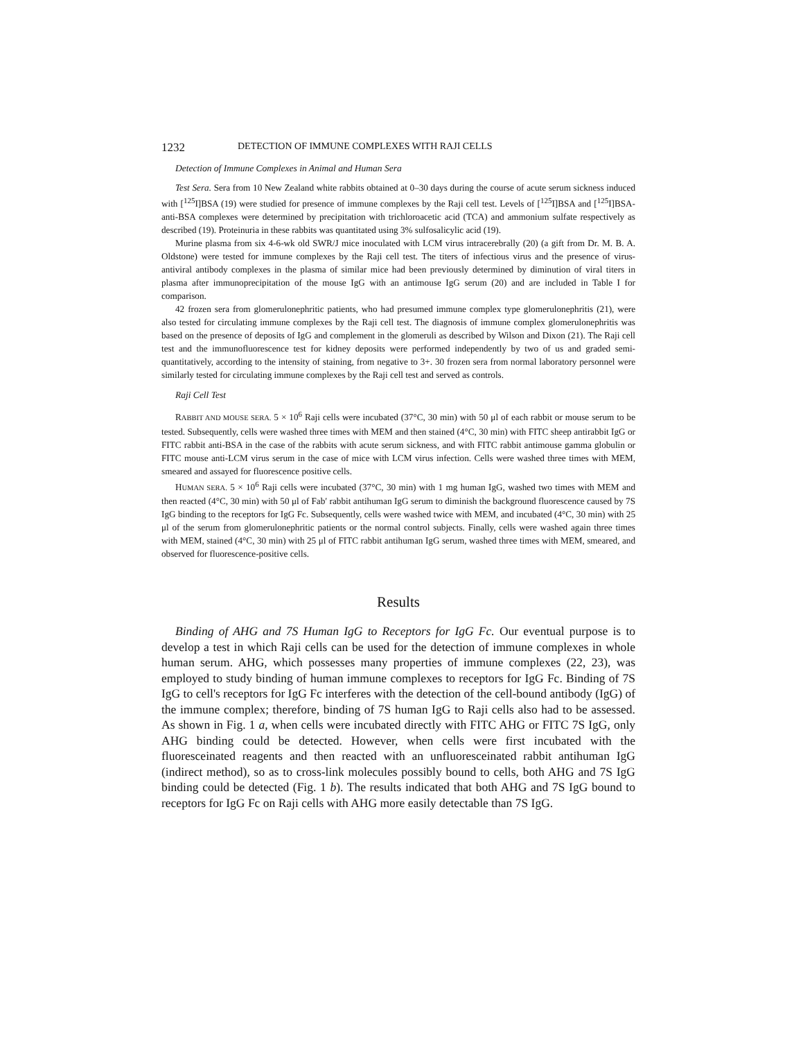1232 DETECTION OF IMMUNE COMPLEXES WITH RAJI CELLS
Detection of Immune Complexes in Animal and Human Sera
Test Sera. Sera from 10 New Zealand white rabbits obtained at 0–30 days during the course of acute serum sickness induced with [<sup>125</sup>I]BSA (19) were studied for presence of immune complexes by the Raji cell test. Levels of [<sup>125</sup>I]BSA and [<sup>125</sup>I]BSA-anti-BSA complexes were determined by precipitation with trichloroacetic acid (TCA) and ammonium sulfate respectively as described (19). Proteinuria in these rabbits was quantitated using 3% sulfosalicylic acid (19).
Murine plasma from six 4-6-wk old SWR/J mice inoculated with LCM virus intracerebrally (20) (a gift from Dr. M. B. A. Oldstone) were tested for immune complexes by the Raji cell test. The titers of infectious virus and the presence of virus-antiviral antibody complexes in the plasma of similar mice had been previously determined by diminution of viral titers in plasma after immunoprecipitation of the mouse IgG with an antimouse IgG serum (20) and are included in Table I for comparison.
42 frozen sera from glomerulonephritic patients, who had presumed immune complex type glomerulonephritis (21), were also tested for circulating immune complexes by the Raji cell test. The diagnosis of immune complex glomerulonephritis was based on the presence of deposits of IgG and complement in the glomeruli as described by Wilson and Dixon (21). The Raji cell test and the immunofluorescence test for kidney deposits were performed independently by two of us and graded semi-quantitatively, according to the intensity of staining, from negative to 3+. 30 frozen sera from normal laboratory personnel were similarly tested for circulating immune complexes by the Raji cell test and served as controls.
Raji Cell Test
RABBIT AND MOUSE SERA. 5 × 10<sup>6</sup> Raji cells were incubated (37°C, 30 min) with 50 μl of each rabbit or mouse serum to be tested. Subsequently, cells were washed three times with MEM and then stained (4°C, 30 min) with FITC sheep antirabbit IgG or FITC rabbit anti-BSA in the case of the rabbits with acute serum sickness, and with FITC rabbit antimouse gamma globulin or FITC mouse anti-LCM virus serum in the case of mice with LCM virus infection. Cells were washed three times with MEM, smeared and assayed for fluorescence positive cells.
HUMAN SERA. 5 × 10<sup>6</sup> Raji cells were incubated (37°C, 30 min) with 1 mg human IgG, washed two times with MEM and then reacted (4°C, 30 min) with 50 μl of Fab′ rabbit antihuman IgG serum to diminish the background fluorescence caused by 7S IgG binding to the receptors for IgG Fc. Subsequently, cells were washed twice with MEM, and incubated (4°C, 30 min) with 25 μl of the serum from glomerulonephritic patients or the normal control subjects. Finally, cells were washed again three times with MEM, stained (4°C, 30 min) with 25 μl of FITC rabbit antihuman IgG serum, washed three times with MEM, smeared, and observed for fluorescence-positive cells.
Results
Binding of AHG and 7S Human IgG to Receptors for IgG Fc. Our eventual purpose is to develop a test in which Raji cells can be used for the detection of immune complexes in whole human serum. AHG, which possesses many properties of immune complexes (22, 23), was employed to study binding of human immune complexes to receptors for IgG Fc. Binding of 7S IgG to cell's receptors for IgG Fc interferes with the detection of the cell-bound antibody (IgG) of the immune complex; therefore, binding of 7S human IgG to Raji cells also had to be assessed. As shown in Fig. 1 a, when cells were incubated directly with FITC AHG or FITC 7S IgG, only AHG binding could be detected. However, when cells were first incubated with the fluoresceinated reagents and then reacted with an unfluoresceinated rabbit antihuman IgG (indirect method), so as to cross-link molecules possibly bound to cells, both AHG and 7S IgG binding could be detected (Fig. 1 b). The results indicated that both AHG and 7S IgG bound to receptors for IgG Fc on Raji cells with AHG more easily detectable than 7S IgG.